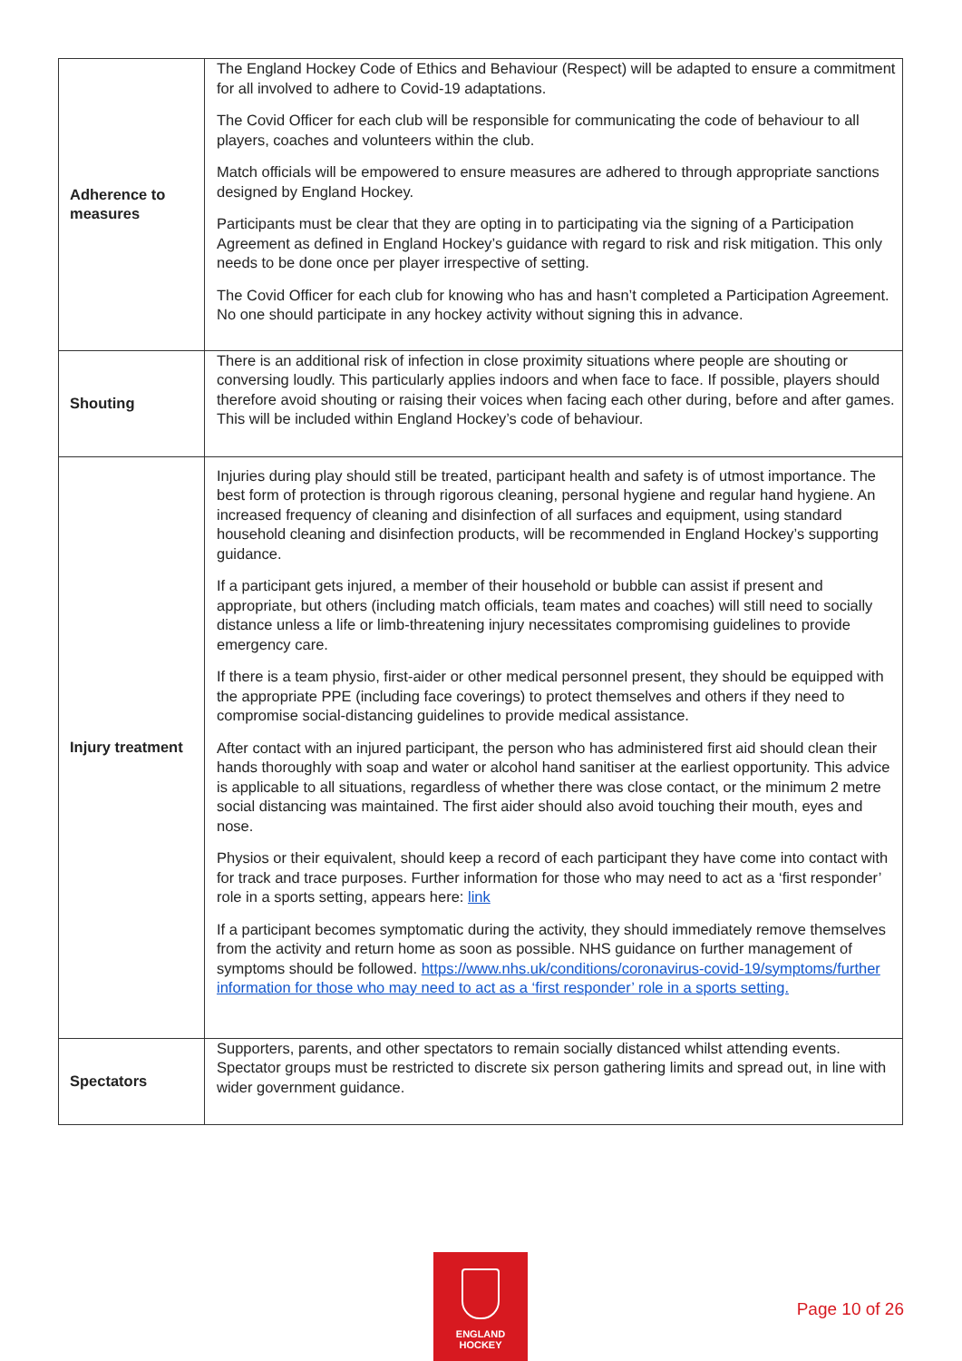| Adherence to measures | The England Hockey Code of Ethics and Behaviour (Respect) will be adapted to ensure a commitment for all involved to adhere to Covid-19 adaptations. The Covid Officer for each club will be responsible for communicating the code of behaviour to all players, coaches and volunteers within the club. Match officials will be empowered to ensure measures are adhered to through appropriate sanctions designed by England Hockey. Participants must be clear that they are opting in to participating via the signing of a Participation Agreement as defined in England Hockey’s guidance with regard to risk and risk mitigation. This only needs to be done once per player irrespective of setting. The Covid Officer for each club for knowing who has and hasn’t completed a Participation Agreement. No one should participate in any hockey activity without signing this in advance. |
| Shouting | There is an additional risk of infection in close proximity situations where people are shouting or conversing loudly. This particularly applies indoors and when face to face. If possible, players should therefore avoid shouting or raising their voices when facing each other during, before and after games. This will be included within England Hockey’s code of behaviour. |
| Injury treatment | Injuries during play should still be treated, participant health and safety is of utmost importance. The best form of protection is through rigorous cleaning, personal hygiene and regular hand hygiene. An increased frequency of cleaning and disinfection of all surfaces and equipment, using standard household cleaning and disinfection products, will be recommended in England Hockey’s supporting guidance. If a participant gets injured, a member of their household or bubble can assist if present and appropriate, but others (including match officials, team mates and coaches) will still need to socially distance unless a life or limb-threatening injury necessitates compromising guidelines to provide emergency care. If there is a team physio, first-aider or other medical personnel present, they should be equipped with the appropriate PPE (including face coverings) to protect themselves and others if they need to compromise social-distancing guidelines to provide medical assistance. After contact with an injured participant, the person who has administered first aid should clean their hands thoroughly with soap and water or alcohol hand sanitiser at the earliest opportunity. This advice is applicable to all situations, regardless of whether there was close contact, or the minimum 2 metre social distancing was maintained. The first aider should also avoid touching their mouth, eyes and nose. Physios or their equivalent, should keep a record of each participant they have come into contact with for track and trace purposes. Further information for those who may need to act as a ‘first responder’ role in a sports setting, appears here: link If a participant becomes symptomatic during the activity, they should immediately remove themselves from the activity and return home as soon as possible. NHS guidance on further management of symptoms should be followed. https://www.nhs.uk/conditions/coronavirus-covid-19/symptoms/further information for those who may need to act as a ‘first responder’ role in a sports setting. |
| Spectators | Supporters, parents, and other spectators to remain socially distanced whilst attending events. Spectator groups must be restricted to discrete six person gathering limits and spread out, in line with wider government guidance. |
ENGLAND
HOCKEY
Page 10 of 26